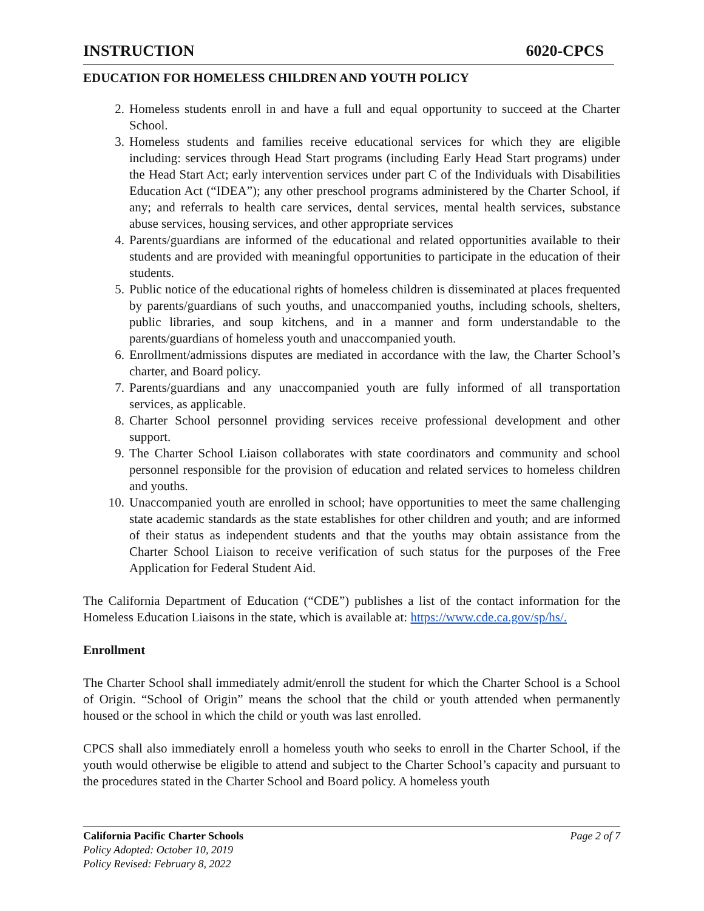INSTRUCTION 6020-CPCS
EDUCATION FOR HOMELESS CHILDREN AND YOUTH POLICY
2. Homeless students enroll in and have a full and equal opportunity to succeed at the Charter School.
3. Homeless students and families receive educational services for which they are eligible including: services through Head Start programs (including Early Head Start programs) under the Head Start Act; early intervention services under part C of the Individuals with Disabilities Education Act (“IDEA”); any other preschool programs administered by the Charter School, if any; and referrals to health care services, dental services, mental health services, substance abuse services, housing services, and other appropriate services
4. Parents/guardians are informed of the educational and related opportunities available to their students and are provided with meaningful opportunities to participate in the education of their students.
5. Public notice of the educational rights of homeless children is disseminated at places frequented by parents/guardians of such youths, and unaccompanied youths, including schools, shelters, public libraries, and soup kitchens, and in a manner and form understandable to the parents/guardians of homeless youth and unaccompanied youth.
6. Enrollment/admissions disputes are mediated in accordance with the law, the Charter School’s charter, and Board policy.
7. Parents/guardians and any unaccompanied youth are fully informed of all transportation services, as applicable.
8. Charter School personnel providing services receive professional development and other support.
9. The Charter School Liaison collaborates with state coordinators and community and school personnel responsible for the provision of education and related services to homeless children and youths.
10. Unaccompanied youth are enrolled in school; have opportunities to meet the same challenging state academic standards as the state establishes for other children and youth; and are informed of their status as independent students and that the youths may obtain assistance from the Charter School Liaison to receive verification of such status for the purposes of the Free Application for Federal Student Aid.
The California Department of Education (“CDE”) publishes a list of the contact information for the Homeless Education Liaisons in the state, which is available at: https://www.cde.ca.gov/sp/hs/.
Enrollment
The Charter School shall immediately admit/enroll the student for which the Charter School is a School of Origin. “School of Origin” means the school that the child or youth attended when permanently housed or the school in which the child or youth was last enrolled.
CPCS shall also immediately enroll a homeless youth who seeks to enroll in the Charter School, if the youth would otherwise be eligible to attend and subject to the Charter School’s capacity and pursuant to the procedures stated in the Charter School and Board policy. A homeless youth
California Pacific Charter Schools Page 2 of 7
Policy Adopted: October 10, 2019
Policy Revised: February 8, 2022